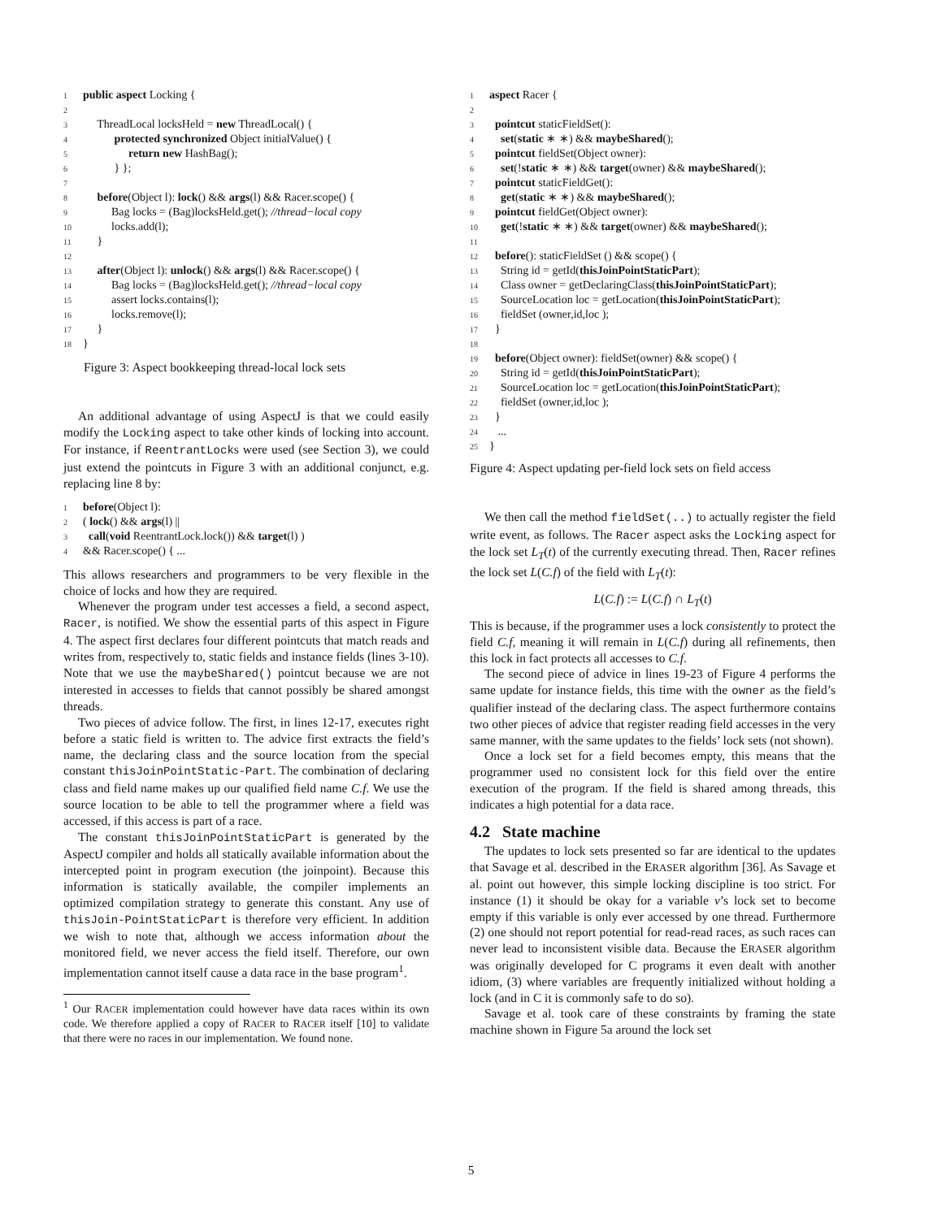1 public aspect Locking {
2
3 ThreadLocal locksHeld = new ThreadLocal() {
4 protected synchronized Object initialValue() {
5 return new HashBag();
6 } };
7
8 before(Object l): lock() && args(l) && Racer.scope() {
9 Bag locks = (Bag)locksHeld.get(); //thread−local copy
10 locks.add(l);
11 }
12
13 after(Object l): unlock() && args(l) && Racer.scope() {
14 Bag locks = (Bag)locksHeld.get(); //thread−local copy
15 assert locks.contains(l);
16 locks.remove(l);
17 }
18 }
Figure 3: Aspect bookkeeping thread-local lock sets
An additional advantage of using AspectJ is that we could easily modify the Locking aspect to take other kinds of locking into account. For instance, if ReentrantLocks were used (see Section 3), we could just extend the pointcuts in Figure 3 with an additional conjunct, e.g. replacing line 8 by:
1 before(Object l):
2 ( lock() && args(l) ||
3 call(void ReentrantLock.lock()) && target(l) )
4 && Racer.scope() { ...
This allows researchers and programmers to be very flexible in the choice of locks and how they are required.
Whenever the program under test accesses a field, a second aspect, Racer, is notified. We show the essential parts of this aspect in Figure 4. The aspect first declares four different pointcuts that match reads and writes from, respectively to, static fields and instance fields (lines 3-10). Note that we use the maybeShared() pointcut because we are not interested in accesses to fields that cannot possibly be shared amongst threads.
Two pieces of advice follow. The first, in lines 12-17, executes right before a static field is written to. The advice first extracts the field’s name, the declaring class and the source location from the special constant thisJoinPointStatic-Part. The combination of declaring class and field name makes up our qualified field name C.f. We use the source location to be able to tell the programmer where a field was accessed, if this access is part of a race.
The constant thisJoinPointStaticPart is generated by the AspectJ compiler and holds all statically available information about the intercepted point in program execution (the joinpoint). Because this information is statically available, the compiler implements an optimized compilation strategy to generate this constant. Any use of thisJoin-PointStaticPart is therefore very efficient. In addition we wish to note that, although we access information about the monitored field, we never access the field itself. Therefore, our own implementation cannot itself cause a data race in the base program<sup>1</sup>.
<sup>1</sup> Our RACER implementation could however have data races within its own code. We therefore applied a copy of RACER to RACER itself [10] to validate that there were no races in our implementation. We found none.
1 aspect Racer {
2
3 pointcut staticFieldSet():
4 set(static ∗ ∗) && maybeShared();
5 pointcut fieldSet(Object owner):
6 set(!static ∗ ∗) && target(owner) && maybeShared();
7 pointcut staticFieldGet():
8 get(static ∗ ∗) && maybeShared();
9 pointcut fieldGet(Object owner):
10 get(!static ∗ ∗) && target(owner) && maybeShared();
11
12 before(): staticFieldSet () && scope() {
13 String id = getId(thisJoinPointStaticPart);
14 Class owner = getDeclaringClass(thisJoinPointStaticPart);
15 SourceLocation loc = getLocation(thisJoinPointStaticPart);
16 fieldSet (owner,id,loc );
17 }
18
19 before(Object owner): fieldSet(owner) && scope() {
20 String id = getId(thisJoinPointStaticPart);
21 SourceLocation loc = getLocation(thisJoinPointStaticPart);
22 fieldSet (owner,id,loc );
23 }
24 ...
25 }
Figure 4: Aspect updating per-field lock sets on field access
We then call the method fieldSet(..) to actually register the field write event, as follows. The Racer aspect asks the Locking aspect for the lock set L<sub>T</sub>(t) of the currently executing thread. Then, Racer refines the lock set L(C.f) of the field with L<sub>T</sub>(t):
L(C.f) := L(C.f) ∩ L<sub>T</sub>(t)
This is because, if the programmer uses a lock consistently to protect the field C.f, meaning it will remain in L(C.f) during all refinements, then this lock in fact protects all accesses to C.f.
The second piece of advice in lines 19-23 of Figure 4 performs the same update for instance fields, this time with the owner as the field’s qualifier instead of the declaring class. The aspect furthermore contains two other pieces of advice that register reading field accesses in the very same manner, with the same updates to the fields’ lock sets (not shown).
Once a lock set for a field becomes empty, this means that the programmer used no consistent lock for this field over the entire execution of the program. If the field is shared among threads, this indicates a high potential for a data race.
4.2 State machine
The updates to lock sets presented so far are identical to the updates that Savage et al. described in the ERASER algorithm [36]. As Savage et al. point out however, this simple locking discipline is too strict. For instance (1) it should be okay for a variable v’s lock set to become empty if this variable is only ever accessed by one thread. Furthermore (2) one should not report potential for read-read races, as such races can never lead to inconsistent visible data. Because the ERASER algorithm was originally developed for C programs it even dealt with another idiom, (3) where variables are frequently initialized without holding a lock (and in C it is commonly safe to do so).
Savage et al. took care of these constraints by framing the state machine shown in Figure 5a around the lock set
5